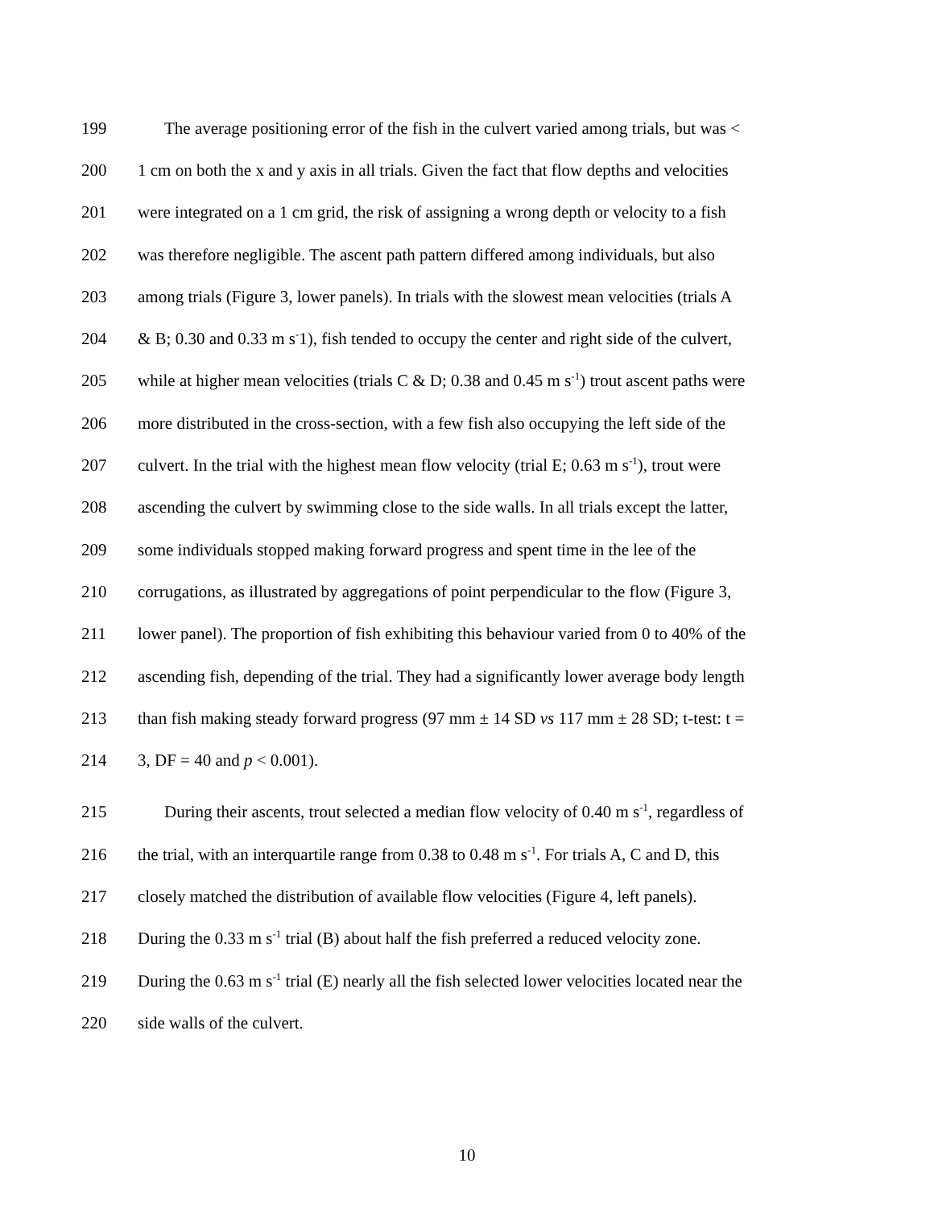199 The average positioning error of the fish in the culvert varied among trials, but was <
200 1 cm on both the x and y axis in all trials. Given the fact that flow depths and velocities
201 were integrated on a 1 cm grid, the risk of assigning a wrong depth or velocity to a fish
202 was therefore negligible. The ascent path pattern differed among individuals, but also
203 among trials (Figure 3, lower panels). In trials with the slowest mean velocities (trials A
204 & B; 0.30 and 0.33 m s<sup>-</sup>1), fish tended to occupy the center and right side of the culvert,
205 while at higher mean velocities (trials C & D; 0.38 and 0.45 m s<sup>-1</sup>) trout ascent paths were
206 more distributed in the cross-section, with a few fish also occupying the left side of the
207 culvert. In the trial with the highest mean flow velocity (trial E; 0.63 m s<sup>-1</sup>), trout were
208 ascending the culvert by swimming close to the side walls. In all trials except the latter,
209 some individuals stopped making forward progress and spent time in the lee of the
210 corrugations, as illustrated by aggregations of point perpendicular to the flow (Figure 3,
211 lower panel). The proportion of fish exhibiting this behaviour varied from 0 to 40% of the
212 ascending fish, depending of the trial. They had a significantly lower average body length
213 than fish making steady forward progress (97 mm ± 14 SD vs 117 mm ± 28 SD; t-test: t =
214 3, DF = 40 and p < 0.001).
215 During their ascents, trout selected a median flow velocity of 0.40 m s<sup>-1</sup>, regardless of
216 the trial, with an interquartile range from 0.38 to 0.48 m s<sup>-1</sup>. For trials A, C and D, this
217 closely matched the distribution of available flow velocities (Figure 4, left panels).
218 During the 0.33 m s<sup>-1</sup> trial (B) about half the fish preferred a reduced velocity zone.
219 During the 0.63 m s<sup>-1</sup> trial (E) nearly all the fish selected lower velocities located near the
220 side walls of the culvert.
10